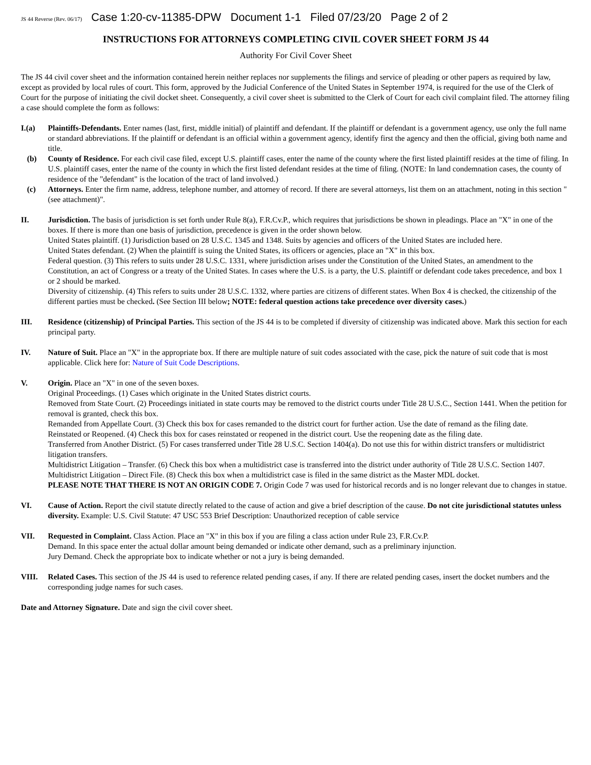JS 44 Reverse (Rev. 06/17) Case 1:20-cv-11385-DPW Document 1-1 Filed 07/23/20 Page 2 of 2
INSTRUCTIONS FOR ATTORNEYS COMPLETING CIVIL COVER SHEET FORM JS 44
Authority For Civil Cover Sheet
The JS 44 civil cover sheet and the information contained herein neither replaces nor supplements the filings and service of pleading or other papers as required by law, except as provided by local rules of court. This form, approved by the Judicial Conference of the United States in September 1974, is required for the use of the Clerk of Court for the purpose of initiating the civil docket sheet. Consequently, a civil cover sheet is submitted to the Clerk of Court for each civil complaint filed. The attorney filing a case should complete the form as follows:
I.(a) Plaintiffs-Defendants. Enter names (last, first, middle initial) of plaintiff and defendant. If the plaintiff or defendant is a government agency, use only the full name or standard abbreviations. If the plaintiff or defendant is an official within a government agency, identify first the agency and then the official, giving both name and title.
(b) County of Residence. For each civil case filed, except U.S. plaintiff cases, enter the name of the county where the first listed plaintiff resides at the time of filing. In U.S. plaintiff cases, enter the name of the county in which the first listed defendant resides at the time of filing. (NOTE: In land condemnation cases, the county of residence of the "defendant" is the location of the tract of land involved.)
(c) Attorneys. Enter the firm name, address, telephone number, and attorney of record. If there are several attorneys, list them on an attachment, noting in this section "(see attachment)".
II. Jurisdiction. The basis of jurisdiction is set forth under Rule 8(a), F.R.Cv.P., which requires that jurisdictions be shown in pleadings. Place an "X" in one of the boxes. If there is more than one basis of jurisdiction, precedence is given in the order shown below.
United States plaintiff. (1) Jurisdiction based on 28 U.S.C. 1345 and 1348. Suits by agencies and officers of the United States are included here.
United States defendant. (2) When the plaintiff is suing the United States, its officers or agencies, place an "X" in this box.
Federal question. (3) This refers to suits under 28 U.S.C. 1331, where jurisdiction arises under the Constitution of the United States, an amendment to the Constitution, an act of Congress or a treaty of the United States. In cases where the U.S. is a party, the U.S. plaintiff or defendant code takes precedence, and box 1 or 2 should be marked.
Diversity of citizenship. (4) This refers to suits under 28 U.S.C. 1332, where parties are citizens of different states. When Box 4 is checked, the citizenship of the different parties must be checked. (See Section III below; NOTE: federal question actions take precedence over diversity cases.)
III. Residence (citizenship) of Principal Parties. This section of the JS 44 is to be completed if diversity of citizenship was indicated above. Mark this section for each principal party.
IV. Nature of Suit. Place an "X" in the appropriate box. If there are multiple nature of suit codes associated with the case, pick the nature of suit code that is most applicable. Click here for: Nature of Suit Code Descriptions.
V. Origin. Place an "X" in one of the seven boxes.
Original Proceedings. (1) Cases which originate in the United States district courts.
Removed from State Court. (2) Proceedings initiated in state courts may be removed to the district courts under Title 28 U.S.C., Section 1441. When the petition for removal is granted, check this box.
Remanded from Appellate Court. (3) Check this box for cases remanded to the district court for further action. Use the date of remand as the filing date.
Reinstated or Reopened. (4) Check this box for cases reinstated or reopened in the district court. Use the reopening date as the filing date.
Transferred from Another District. (5) For cases transferred under Title 28 U.S.C. Section 1404(a). Do not use this for within district transfers or multidistrict litigation transfers.
Multidistrict Litigation – Transfer. (6) Check this box when a multidistrict case is transferred into the district under authority of Title 28 U.S.C. Section 1407.
Multidistrict Litigation – Direct File. (8) Check this box when a multidistrict case is filed in the same district as the Master MDL docket.
PLEASE NOTE THAT THERE IS NOT AN ORIGIN CODE 7. Origin Code 7 was used for historical records and is no longer relevant due to changes in statue.
VI. Cause of Action. Report the civil statute directly related to the cause of action and give a brief description of the cause. Do not cite jurisdictional statutes unless diversity. Example: U.S. Civil Statute: 47 USC 553 Brief Description: Unauthorized reception of cable service
VII. Requested in Complaint. Class Action. Place an "X" in this box if you are filing a class action under Rule 23, F.R.Cv.P.
Demand. In this space enter the actual dollar amount being demanded or indicate other demand, such as a preliminary injunction.
Jury Demand. Check the appropriate box to indicate whether or not a jury is being demanded.
VIII. Related Cases. This section of the JS 44 is used to reference related pending cases, if any. If there are related pending cases, insert the docket numbers and the corresponding judge names for such cases.
Date and Attorney Signature. Date and sign the civil cover sheet.